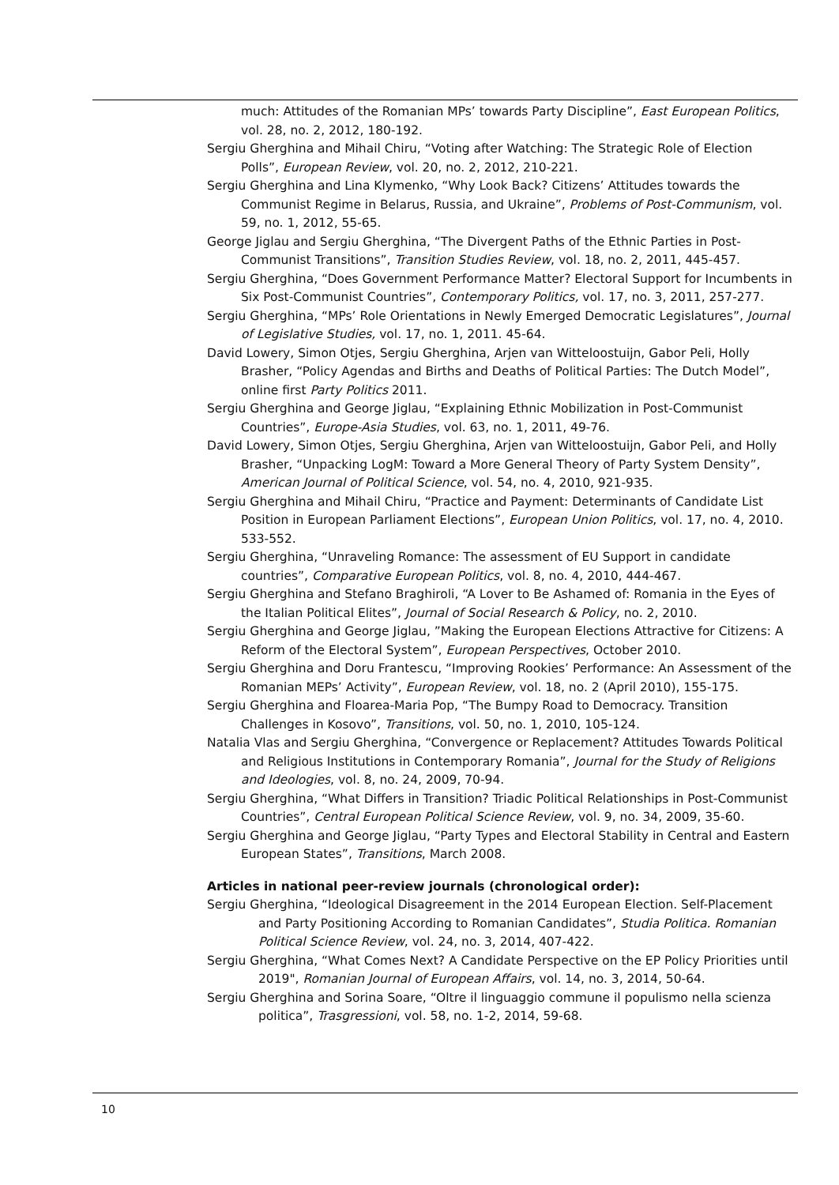much: Attitudes of the Romanian MPs’ towards Party Discipline”, East European Politics, vol. 28, no. 2, 2012, 180-192.
Sergiu Gherghina and Mihail Chiru, “Voting after Watching: The Strategic Role of Election Polls”, European Review, vol. 20, no. 2, 2012, 210-221.
Sergiu Gherghina and Lina Klymenko, “Why Look Back? Citizens’ Attitudes towards the Communist Regime in Belarus, Russia, and Ukraine”, Problems of Post-Communism, vol. 59, no. 1, 2012, 55-65.
George Jiglau and Sergiu Gherghina, “The Divergent Paths of the Ethnic Parties in Post-Communist Transitions”, Transition Studies Review, vol. 18, no. 2, 2011, 445-457.
Sergiu Gherghina, “Does Government Performance Matter? Electoral Support for Incumbents in Six Post-Communist Countries”, Contemporary Politics, vol. 17, no. 3, 2011, 257-277.
Sergiu Gherghina, “MPs’ Role Orientations in Newly Emerged Democratic Legislatures”, Journal of Legislative Studies, vol. 17, no. 1, 2011. 45-64.
David Lowery, Simon Otjes, Sergiu Gherghina, Arjen van Witteloostuijn, Gabor Peli, Holly Brasher, “Policy Agendas and Births and Deaths of Political Parties: The Dutch Model”, online first Party Politics 2011.
Sergiu Gherghina and George Jiglau, “Explaining Ethnic Mobilization in Post-Communist Countries”, Europe-Asia Studies, vol. 63, no. 1, 2011, 49-76.
David Lowery, Simon Otjes, Sergiu Gherghina, Arjen van Witteloostuijn, Gabor Peli, and Holly Brasher, “Unpacking LogM: Toward a More General Theory of Party System Density”, American Journal of Political Science, vol. 54, no. 4, 2010, 921-935.
Sergiu Gherghina and Mihail Chiru, “Practice and Payment: Determinants of Candidate List Position in European Parliament Elections”, European Union Politics, vol. 17, no. 4, 2010. 533-552.
Sergiu Gherghina, “Unraveling Romance: The assessment of EU Support in candidate countries”, Comparative European Politics, vol. 8, no. 4, 2010, 444-467.
Sergiu Gherghina and Stefano Braghiroli, “A Lover to Be Ashamed of: Romania in the Eyes of the Italian Political Elites”, Journal of Social Research & Policy, no. 2, 2010.
Sergiu Gherghina and George Jiglau, ”Making the European Elections Attractive for Citizens: A Reform of the Electoral System”, European Perspectives, October 2010.
Sergiu Gherghina and Doru Frantescu, “Improving Rookies’ Performance: An Assessment of the Romanian MEPs’ Activity”, European Review, vol. 18, no. 2 (April 2010), 155-175.
Sergiu Gherghina and Floarea-Maria Pop, “The Bumpy Road to Democracy. Transition Challenges in Kosovo”, Transitions, vol. 50, no. 1, 2010, 105-124.
Natalia Vlas and Sergiu Gherghina, “Convergence or Replacement? Attitudes Towards Political and Religious Institutions in Contemporary Romania”, Journal for the Study of Religions and Ideologies, vol. 8, no. 24, 2009, 70-94.
Sergiu Gherghina, “What Differs in Transition? Triadic Political Relationships in Post-Communist Countries”, Central European Political Science Review, vol. 9, no. 34, 2009, 35-60.
Sergiu Gherghina and George Jiglau, “Party Types and Electoral Stability in Central and Eastern European States”, Transitions, March 2008.
Articles in national peer-review journals (chronological order):
Sergiu Gherghina, “Ideological Disagreement in the 2014 European Election. Self-Placement and Party Positioning According to Romanian Candidates”, Studia Politica. Romanian Political Science Review, vol. 24, no. 3, 2014, 407-422.
Sergiu Gherghina, “What Comes Next? A Candidate Perspective on the EP Policy Priorities until 2019", Romanian Journal of European Affairs, vol. 14, no. 3, 2014, 50-64.
Sergiu Gherghina and Sorina Soare, “Oltre il linguaggio commune il populismo nella scienza politica”, Trasgressioni, vol. 58, no. 1-2, 2014, 59-68.
10